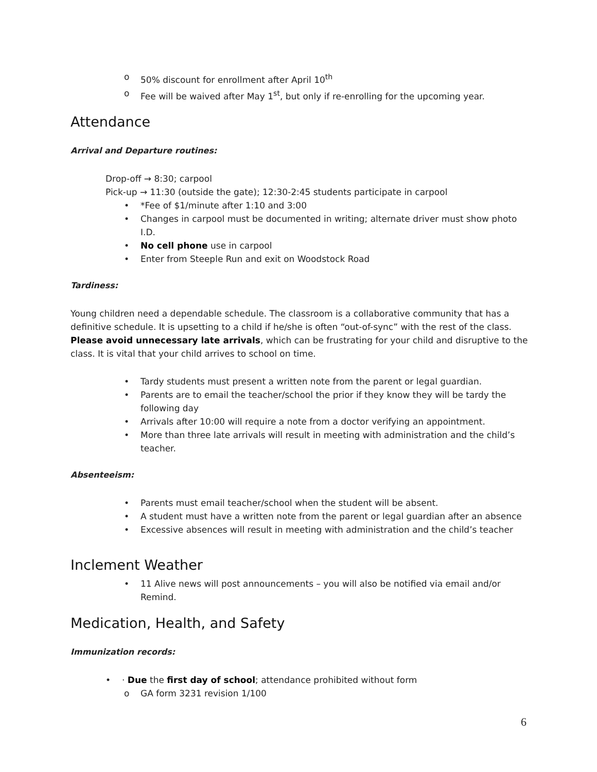o 50% discount for enrollment after April 10<sup>th</sup>
o Fee will be waived after May 1<sup>st</sup>, but only if re-enrolling for the upcoming year.
Attendance
Arrival and Departure routines:
Drop-off → 8:30; carpool
Pick-up → 11:30 (outside the gate); 12:30-2:45 students participate in carpool
• *Fee of $1/minute after 1:10 and 3:00
• Changes in carpool must be documented in writing; alternate driver must show photo I.D.
• No cell phone use in carpool
• Enter from Steeple Run and exit on Woodstock Road
Tardiness:
Young children need a dependable schedule. The classroom is a collaborative community that has a definitive schedule. It is upsetting to a child if he/she is often “out-of-sync” with the rest of the class. Please avoid unnecessary late arrivals, which can be frustrating for your child and disruptive to the class. It is vital that your child arrives to school on time.
• Tardy students must present a written note from the parent or legal guardian.
• Parents are to email the teacher/school the prior if they know they will be tardy the following day
• Arrivals after 10:00 will require a note from a doctor verifying an appointment.
• More than three late arrivals will result in meeting with administration and the child’s teacher.
Absenteeism:
• Parents must email teacher/school when the student will be absent.
• A student must have a written note from the parent or legal guardian after an absence
• Excessive absences will result in meeting with administration and the child’s teacher
Inclement Weather
• 11 Alive news will post announcements – you will also be notified via email and/or Remind.
Medication, Health, and Safety
Immunization records:
• · Due the first day of school; attendance prohibited without form
o GA form 3231 revision 1/100
6